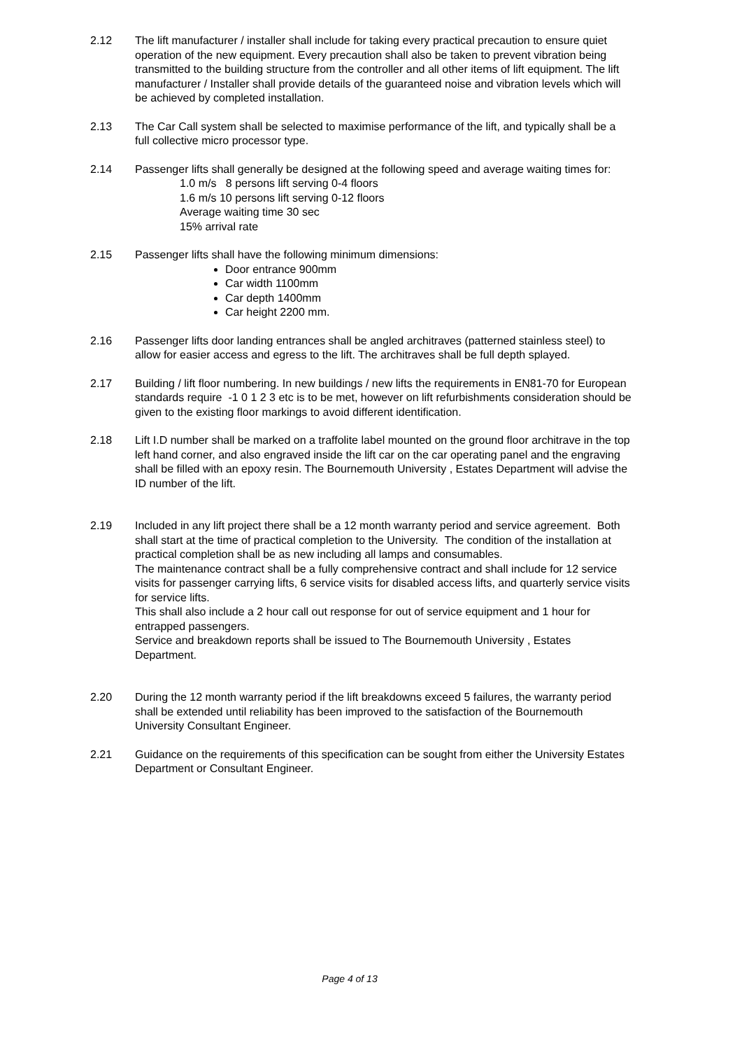2.12 The lift manufacturer / installer shall include for taking every practical precaution to ensure quiet operation of the new equipment. Every precaution shall also be taken to prevent vibration being transmitted to the building structure from the controller and all other items of lift equipment. The lift manufacturer / Installer shall provide details of the guaranteed noise and vibration levels which will be achieved by completed installation.
2.13 The Car Call system shall be selected to maximise performance of the lift, and typically shall be a full collective micro processor type.
2.14 Passenger lifts shall generally be designed at the following speed and average waiting times for:
1.0 m/s 8 persons lift serving 0-4 floors
1.6 m/s 10 persons lift serving 0-12 floors
Average waiting time 30 sec
15% arrival rate
2.15 Passenger lifts shall have the following minimum dimensions:
Door entrance 900mm
Car width 1100mm
Car depth 1400mm
Car height 2200 mm.
2.16 Passenger lifts door landing entrances shall be angled architraves (patterned stainless steel) to allow for easier access and egress to the lift. The architraves shall be full depth splayed.
2.17 Building / lift floor numbering. In new buildings / new lifts the requirements in EN81-70 for European standards require -1 0 1 2 3 etc is to be met, however on lift refurbishments consideration should be given to the existing floor markings to avoid different identification.
2.18 Lift I.D number shall be marked on a traffolite label mounted on the ground floor architrave in the top left hand corner, and also engraved inside the lift car on the car operating panel and the engraving shall be filled with an epoxy resin. The Bournemouth University , Estates Department will advise the ID number of the lift.
2.19 Included in any lift project there shall be a 12 month warranty period and service agreement. Both shall start at the time of practical completion to the University. The condition of the installation at practical completion shall be as new including all lamps and consumables.
The maintenance contract shall be a fully comprehensive contract and shall include for 12 service visits for passenger carrying lifts, 6 service visits for disabled access lifts, and quarterly service visits for service lifts.
This shall also include a 2 hour call out response for out of service equipment and 1 hour for entrapped passengers.
Service and breakdown reports shall be issued to The Bournemouth University , Estates Department.
2.20 During the 12 month warranty period if the lift breakdowns exceed 5 failures, the warranty period shall be extended until reliability has been improved to the satisfaction of the Bournemouth University Consultant Engineer.
2.21 Guidance on the requirements of this specification can be sought from either the University Estates Department or Consultant Engineer.
Page 4 of 13